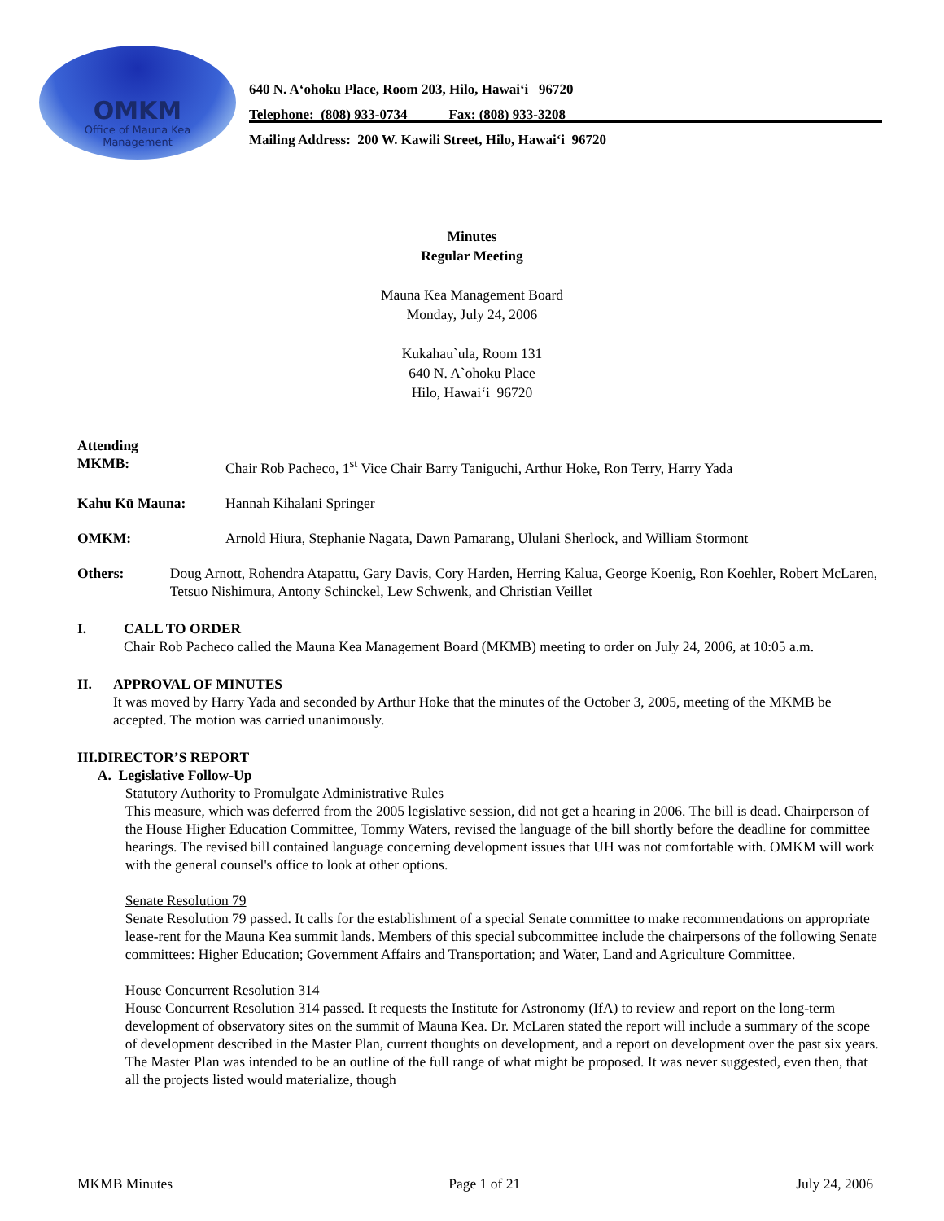OMKM
Office of Mauna Kea
Management
640 N. A‘ohoku Place, Room 203, Hilo, Hawai‘i 96720
Telephone: (808) 933-0734 Fax: (808) 933-3208
Mailing Address: 200 W. Kawili Street, Hilo, Hawai‘i 96720
Minutes
Regular Meeting
Mauna Kea Management Board
Monday, July 24, 2006
Kukahau`ula, Room 131
640 N. A`ohoku Place
Hilo, Hawai‘i 96720
Attending
MKMB:
Chair Rob Pacheco, 1<sup>st</sup> Vice Chair Barry Taniguchi, Arthur Hoke, Ron Terry, Harry Yada
Kahu Kū Mauna: Hannah Kihalani Springer
OMKM: Arnold Hiura, Stephanie Nagata, Dawn Pamarang, Ululani Sherlock, and William Stormont
Others: Doug Arnott, Rohendra Atapattu, Gary Davis, Cory Harden, Herring Kalua, George Koenig, Ron Koehler, Robert McLaren, Tetsuo Nishimura, Antony Schinckel, Lew Schwenk, and Christian Veillet
I. CALL TO ORDER
Chair Rob Pacheco called the Mauna Kea Management Board (MKMB) meeting to order on July 24, 2006, at 10:05 a.m.
II. APPROVAL OF MINUTES
It was moved by Harry Yada and seconded by Arthur Hoke that the minutes of the October 3, 2005, meeting of the MKMB be accepted. The motion was carried unanimously.
III. DIRECTOR’S REPORT
A. Legislative Follow-Up
Statutory Authority to Promulgate Administrative Rules
This measure, which was deferred from the 2005 legislative session, did not get a hearing in 2006. The bill is dead. Chairperson of the House Higher Education Committee, Tommy Waters, revised the language of the bill shortly before the deadline for committee hearings. The revised bill contained language concerning development issues that UH was not comfortable with. OMKM will work with the general counsel's office to look at other options.
Senate Resolution 79
Senate Resolution 79 passed. It calls for the establishment of a special Senate committee to make recommendations on appropriate lease-rent for the Mauna Kea summit lands. Members of this special subcommittee include the chairpersons of the following Senate committees: Higher Education; Government Affairs and Transportation; and Water, Land and Agriculture Committee.
House Concurrent Resolution 314
House Concurrent Resolution 314 passed. It requests the Institute for Astronomy (IfA) to review and report on the long-term development of observatory sites on the summit of Mauna Kea. Dr. McLaren stated the report will include a summary of the scope of development described in the Master Plan, current thoughts on development, and a report on development over the past six years. The Master Plan was intended to be an outline of the full range of what might be proposed. It was never suggested, even then, that all the projects listed would materialize, though
MKMB Minutes Page 1 of 21 July 24, 2006